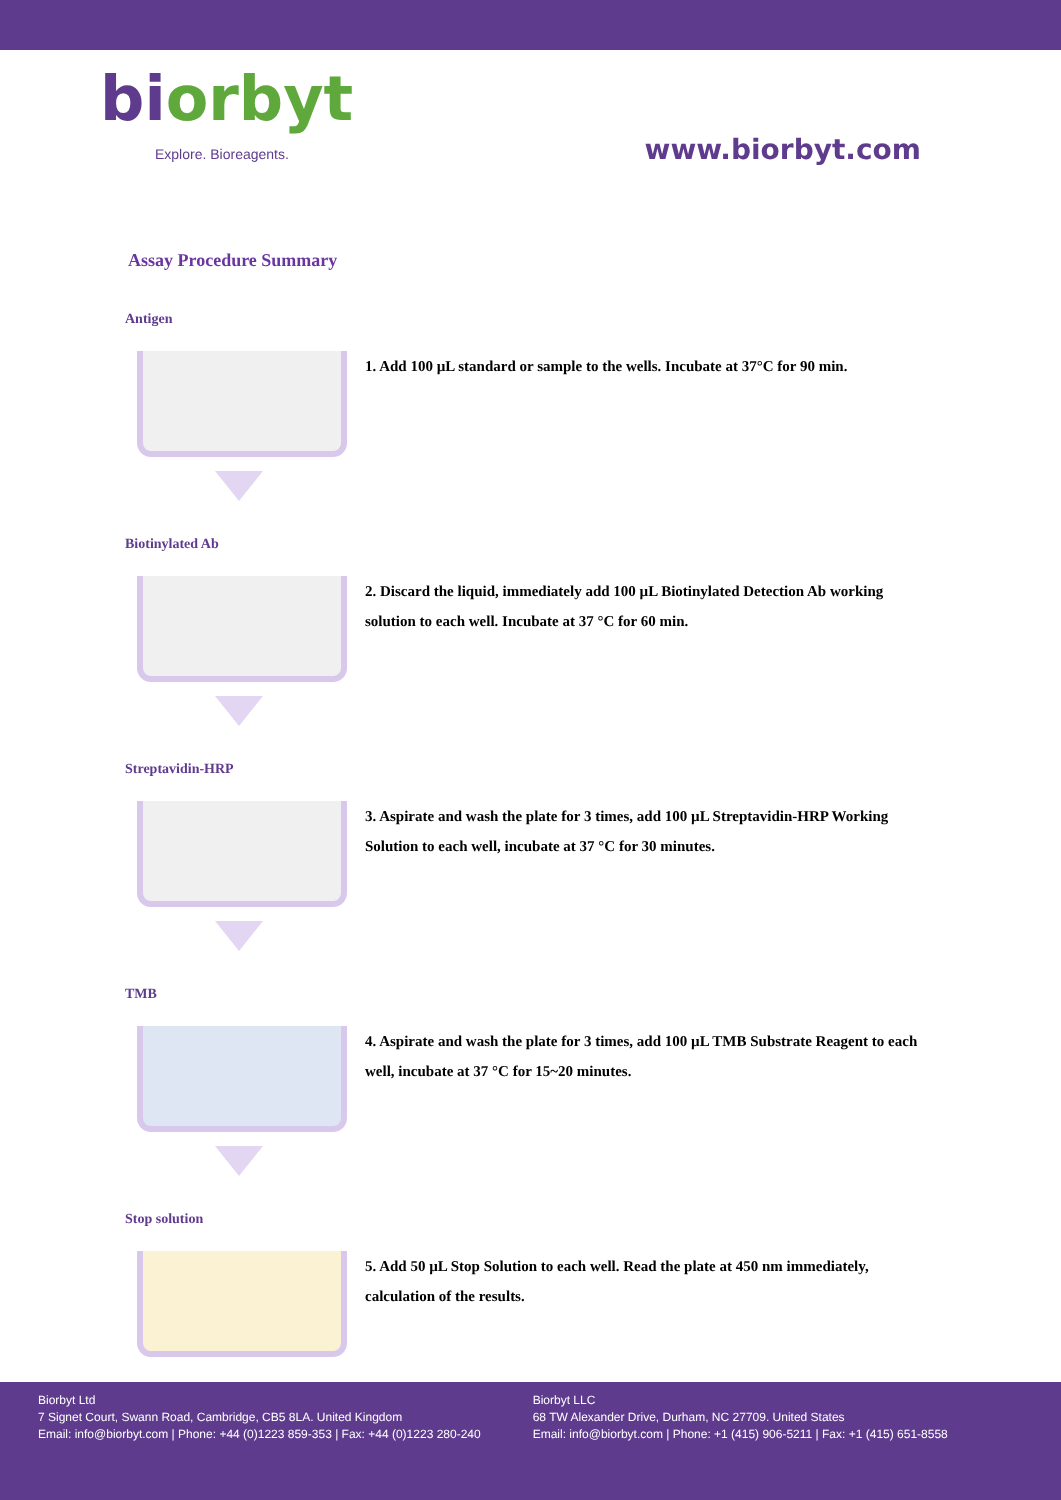biorbyt
Explore. Bioreagents.
www.biorbyt.com
Assay Procedure Summary
Antigen
1. Add 100 µL standard or sample to the wells. Incubate at 37°C for 90 min.
Biotinylated Ab
2. Discard the liquid, immediately add 100 µL Biotinylated Detection Ab working solution to each well. Incubate at 37 °C for 60 min.
Streptavidin-HRP
3. Aspirate and wash the plate for 3 times, add 100 µL Streptavidin-HRP Working Solution to each well, incubate at 37 °C for 30 minutes.
TMB
4. Aspirate and wash the plate for 3 times, add 100 µL TMB Substrate Reagent to each well, incubate at 37 °C for 15~20 minutes.
Stop solution
5. Add 50 µL Stop Solution to each well. Read the plate at 450 nm immediately, calculation of the results.
Biorbyt Ltd
7 Signet Court, Swann Road, Cambridge, CB5 8LA. United Kingdom
Email: info@biorbyt.com | Phone: +44 (0)1223 859-353 | Fax: +44 (0)1223 280-240
Biorbyt LLC
68 TW Alexander Drive, Durham, NC 27709. United States
Email: info@biorbyt.com | Phone: +1 (415) 906-5211 | Fax: +1 (415) 651-8558